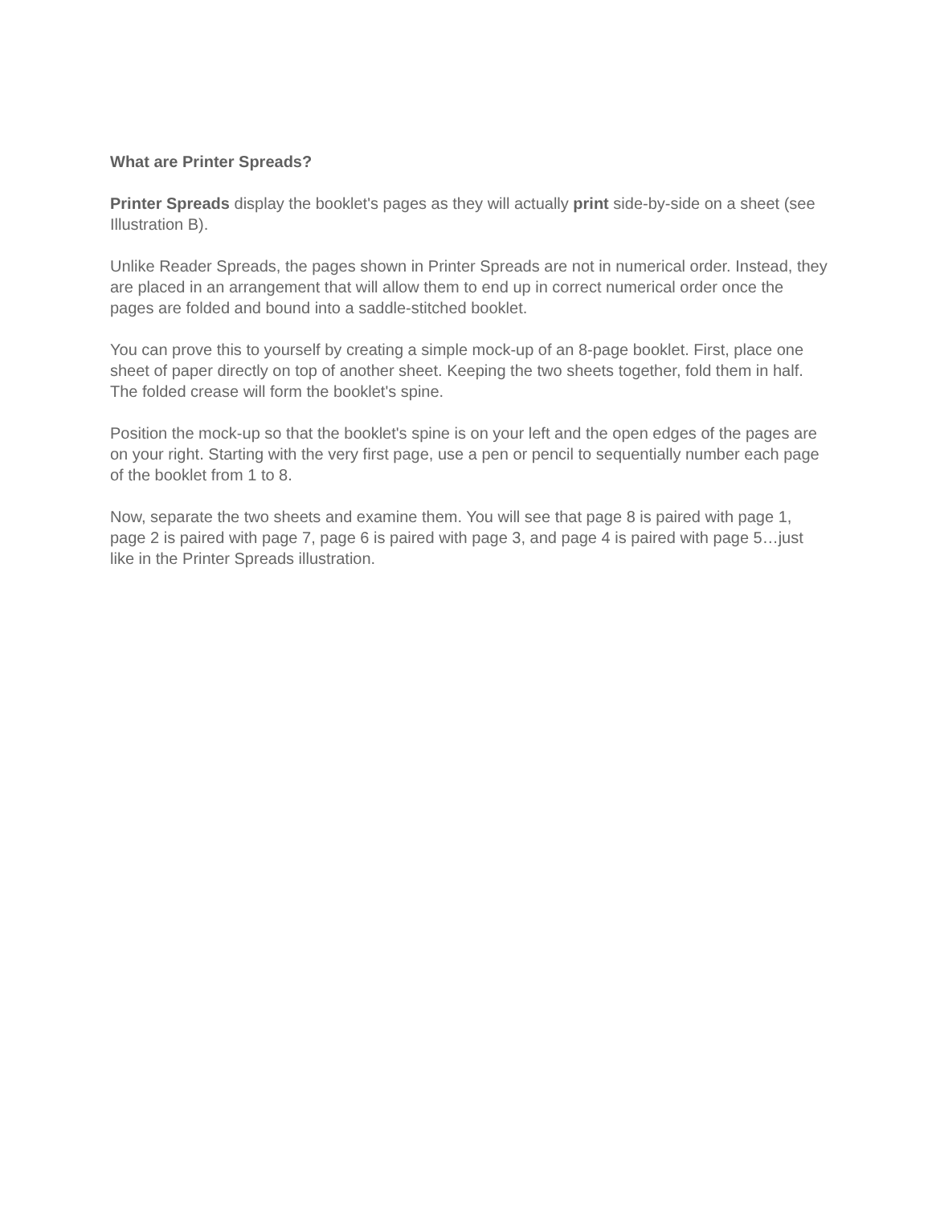What are Printer Spreads?
Printer Spreads display the booklet's pages as they will actually print side-by-side on a sheet (see Illustration B).
Unlike Reader Spreads, the pages shown in Printer Spreads are not in numerical order. Instead, they are placed in an arrangement that will allow them to end up in correct numerical order once the pages are folded and bound into a saddle-stitched booklet.
You can prove this to yourself by creating a simple mock-up of an 8-page booklet. First, place one sheet of paper directly on top of another sheet. Keeping the two sheets together, fold them in half. The folded crease will form the booklet's spine.
Position the mock-up so that the booklet's spine is on your left and the open edges of the pages are on your right. Starting with the very first page, use a pen or pencil to sequentially number each page of the booklet from 1 to 8.
Now, separate the two sheets and examine them. You will see that page 8 is paired with page 1, page 2 is paired with page 7, page 6 is paired with page 3, and page 4 is paired with page 5…just like in the Printer Spreads illustration.